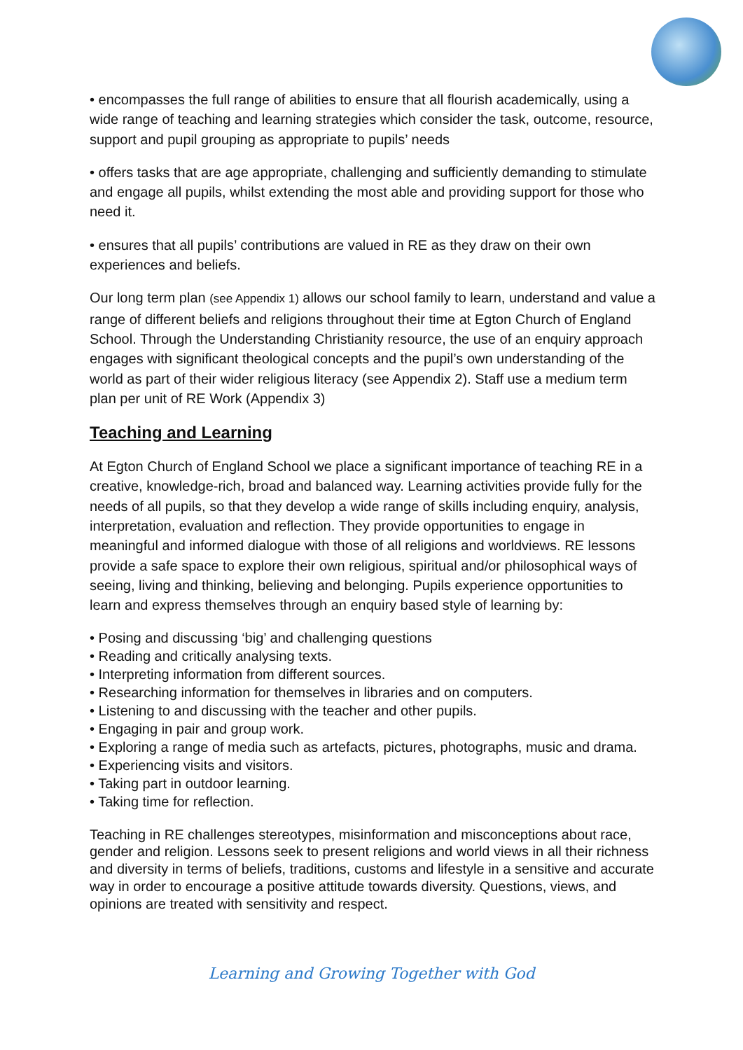• encompasses the full range of abilities to ensure that all flourish academically, using a wide range of teaching and learning strategies which consider the task, outcome, resource, support and pupil grouping as appropriate to pupils’ needs
• offers tasks that are age appropriate, challenging and sufficiently demanding to stimulate and engage all pupils, whilst extending the most able and providing support for those who need it.
• ensures that all pupils’ contributions are valued in RE as they draw on their own experiences and beliefs.
Our long term plan (see Appendix 1) allows our school family to learn, understand and value a range of different beliefs and religions throughout their time at Egton Church of England School. Through the Understanding Christianity resource, the use of an enquiry approach engages with significant theological concepts and the pupil’s own understanding of the world as part of their wider religious literacy (see Appendix 2). Staff use a medium term plan per unit of RE Work (Appendix 3)
Teaching and Learning
At Egton Church of England School we place a significant importance of teaching RE in a creative, knowledge-rich, broad and balanced way. Learning activities provide fully for the needs of all pupils, so that they develop a wide range of skills including enquiry, analysis, interpretation, evaluation and reflection. They provide opportunities to engage in meaningful and informed dialogue with those of all religions and worldviews. RE lessons provide a safe space to explore their own religious, spiritual and/or philosophical ways of seeing, living and thinking, believing and belonging. Pupils experience opportunities to learn and express themselves through an enquiry based style of learning by:
• Posing and discussing ‘big’ and challenging questions
• Reading and critically analysing texts.
• Interpreting information from different sources.
• Researching information for themselves in libraries and on computers.
• Listening to and discussing with the teacher and other pupils.
• Engaging in pair and group work.
• Exploring a range of media such as artefacts, pictures, photographs, music and drama.
• Experiencing visits and visitors.
• Taking part in outdoor learning.
• Taking time for reflection.
Teaching in RE challenges stereotypes, misinformation and misconceptions about race, gender and religion. Lessons seek to present religions and world views in all their richness and diversity in terms of beliefs, traditions, customs and lifestyle in a sensitive and accurate way in order to encourage a positive attitude towards diversity. Questions, views, and opinions are treated with sensitivity and respect.
Learning and Growing Together with God